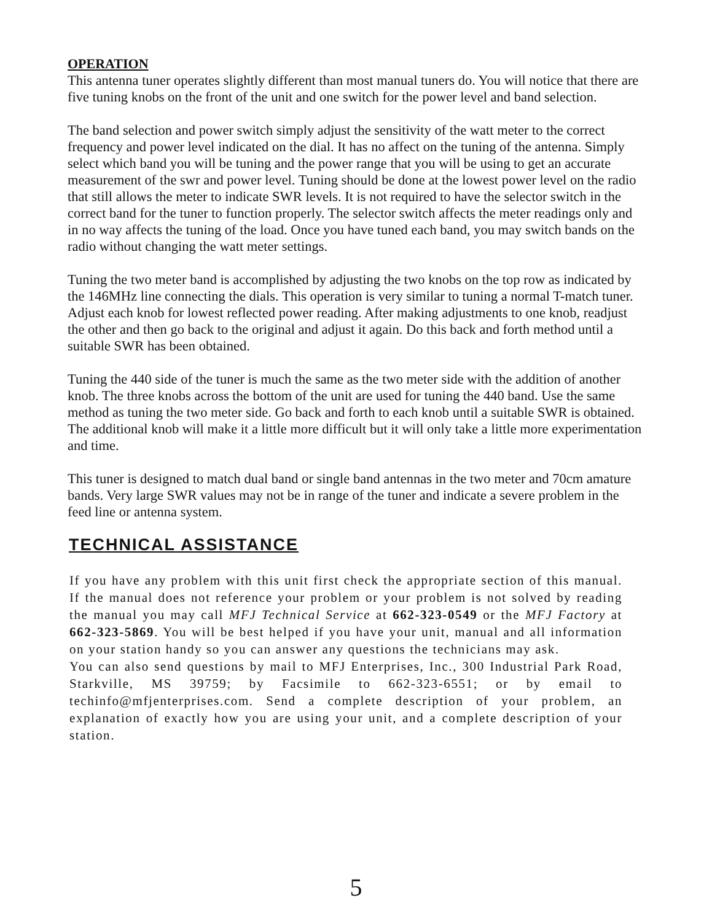OPERATION
This antenna tuner operates slightly different than most manual tuners do. You will notice that there are five tuning knobs on the front of the unit and one switch for the power level and band selection.
The band selection and power switch simply adjust the sensitivity of the watt meter to the correct frequency and power level indicated on the dial. It has no affect on the tuning of the antenna. Simply select which band you will be tuning and the power range that you will be using to get an accurate measurement of the swr and power level. Tuning should be done at the lowest power level on the radio that still allows the meter to indicate SWR levels. It is not required to have the selector switch in the correct band for the tuner to function properly. The selector switch affects the meter readings only and in no way affects the tuning of the load. Once you have tuned each band, you may switch bands on the radio without changing the watt meter settings.
Tuning the two meter band is accomplished by adjusting the two knobs on the top row as indicated by the 146MHz line connecting the dials. This operation is very similar to tuning a normal T-match tuner. Adjust each knob for lowest reflected power reading. After making adjustments to one knob, readjust the other and then go back to the original and adjust it again. Do this back and forth method until a suitable SWR has been obtained.
Tuning the 440 side of the tuner is much the same as the two meter side with the addition of another knob. The three knobs across the bottom of the unit are used for tuning the 440 band. Use the same method as tuning the two meter side. Go back and forth to each knob until a suitable SWR is obtained. The additional knob will make it a little more difficult but it will only take a little more experimentation and time.
This tuner is designed to match dual band or single band antennas in the two meter and 70cm amature bands. Very large SWR values may not be in range of the tuner and indicate a severe problem in the feed line or antenna system.
TECHNICAL ASSISTANCE
If you have any problem with this unit first check the appropriate section of this manual. If the manual does not reference your problem or your problem is not solved by reading the manual you may call MFJ Technical Service at 662-323-0549 or the MFJ Factory at 662-323-5869. You will be best helped if you have your unit, manual and all information on your station handy so you can answer any questions the technicians may ask.
You can also send questions by mail to MFJ Enterprises, Inc., 300 Industrial Park Road, Starkville, MS 39759; by Facsimile to 662-323-6551; or by email to techinfo@mfjenterprises.com. Send a complete description of your problem, an explanation of exactly how you are using your unit, and a complete description of your station.
5